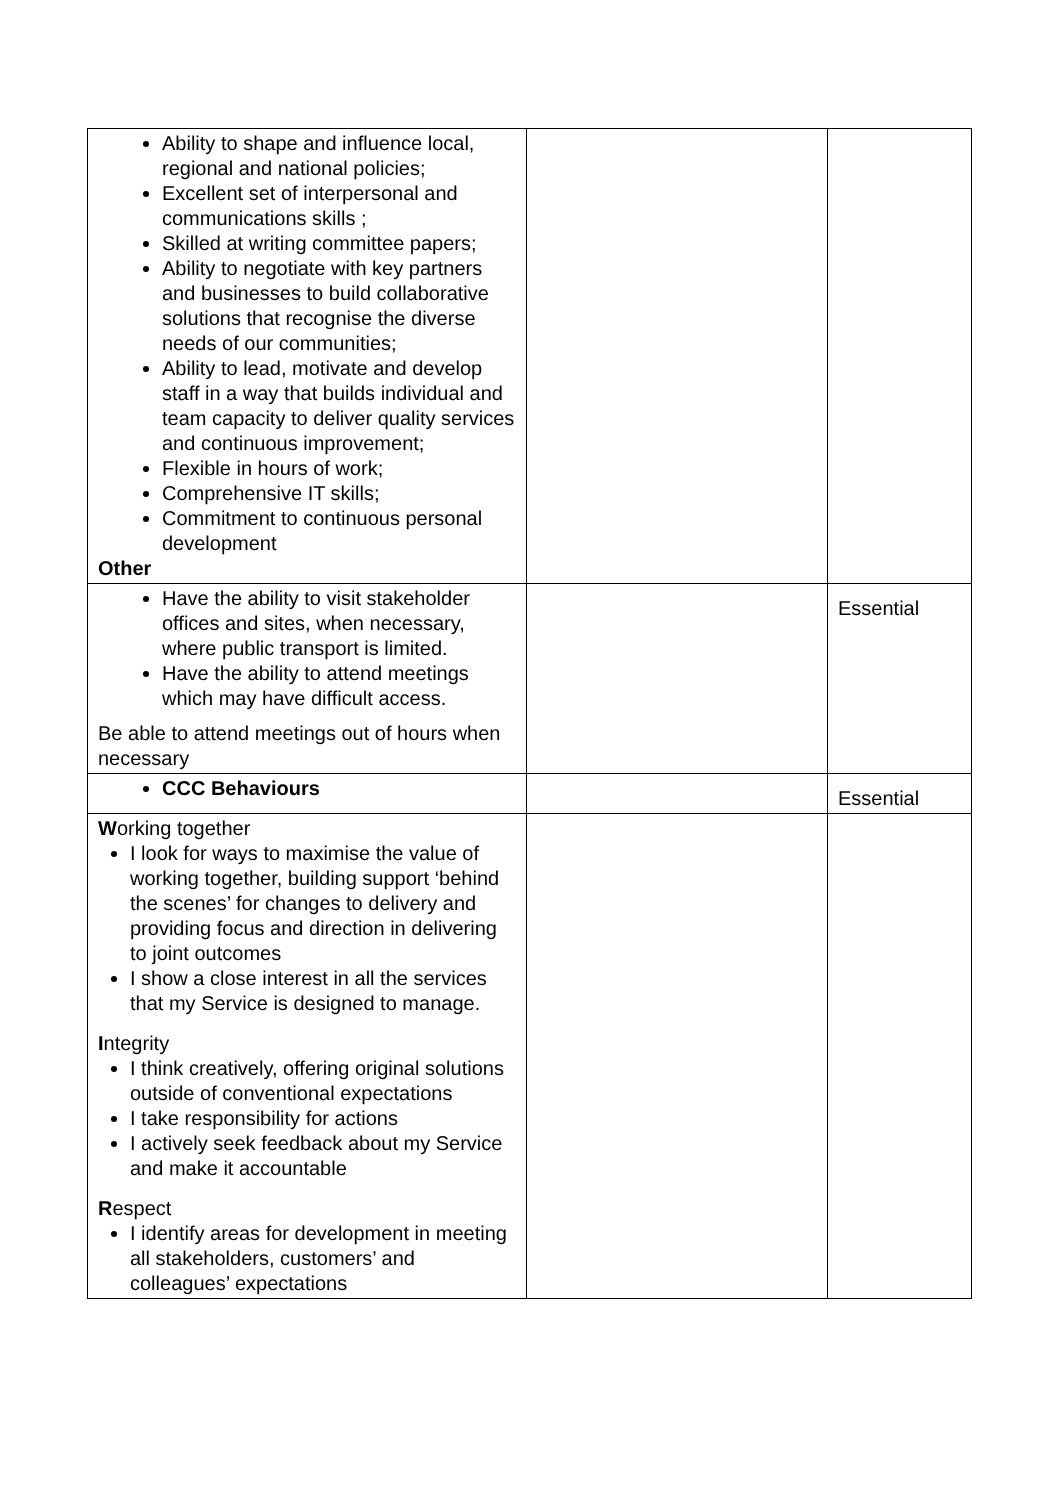| Ability to shape and influence local, regional and national policies; Excellent set of interpersonal and communications skills ; Skilled at writing committee papers; Ability to negotiate with key partners and businesses to build collaborative solutions that recognise the diverse needs of our communities; Ability to lead, motivate and develop staff in a way that builds individual and team capacity to deliver quality services and continuous improvement; Flexible in hours of work; Comprehensive IT skills; Commitment to continuous personal development Other | | |
| Have the ability to visit stakeholder offices and sites, when necessary, where public transport is limited. Have the ability to attend meetings which may have difficult access. Be able to attend meetings out of hours when necessary | | Essential |
| CCC Behaviours | | Essential |
| W orking together I look for ways to maximise the value of working together, building support ‘behind the scenes’ for changes to delivery and providing focus and direction in delivering to joint outcomes I show a close interest in all the services that my Service is designed to manage. I ntegrity I think creatively, offering original solutions outside of conventional expectations I take responsibility for actions I actively seek feedback about my Service and make it accountable R espect I identify areas for development in meeting all stakeholders, customers’ and colleagues’ expectations | | |